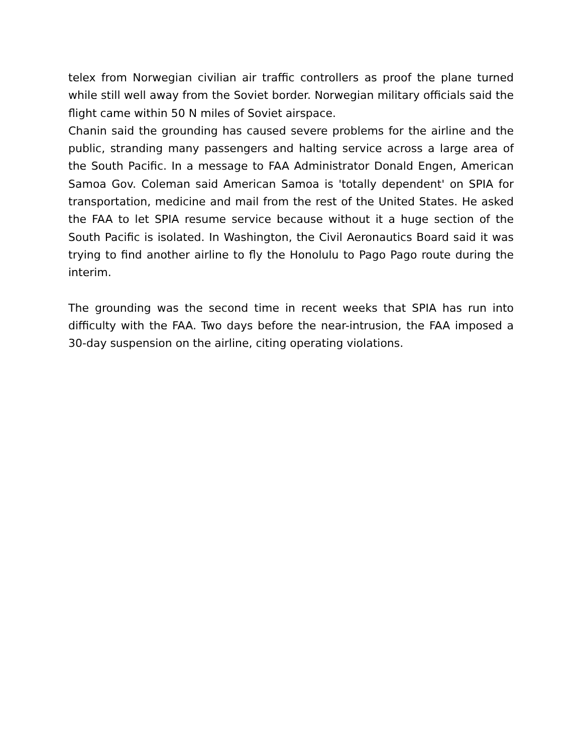telex from Norwegian civilian air traffic controllers as proof the plane turned while still well away from the Soviet border. Norwegian military officials said the flight came within 50 N miles of Soviet airspace.
Chanin said the grounding has caused severe problems for the airline and the public, stranding many passengers and halting service across a large area of the South Pacific. In a message to FAA Administrator Donald Engen, American Samoa Gov. Coleman said American Samoa is 'totally dependent' on SPIA for transportation, medicine and mail from the rest of the United States. He asked the FAA to let SPIA resume service because without it a huge section of the South Pacific is isolated. In Washington, the Civil Aeronautics Board said it was trying to find another airline to fly the Honolulu to Pago Pago route during the interim.
The grounding was the second time in recent weeks that SPIA has run into difficulty with the FAA. Two days before the near-intrusion, the FAA imposed a 30-day suspension on the airline, citing operating violations.